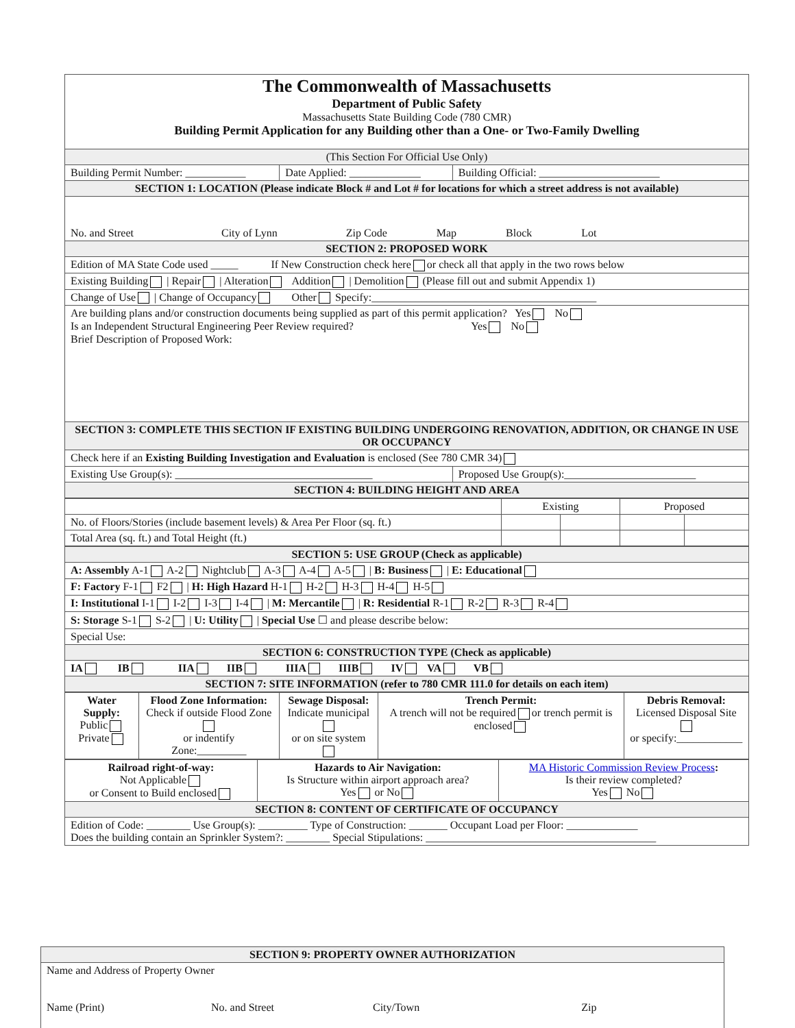| The Commonwealth of Massachusetts Department of Public Safety Massachusetts State Building Code (780 CMR) Building Permit Application for any Building other than a One- or Two-Family Dwelling | | |
| (This Section For Official Use Only) | | |
| Building Permit Number: ___________ | Date Applied: _____________ | Building Official: ______________________ |
| SECTION 1: LOCATION (Please indicate Block # and Lot # for locations for which a street address is not available) | | |
| No. and Street City of Lynn Zip Code Map Block Lot | | |
| SECTION 2: PROPOSED WORK | | |
| Edition of MA State Code used _____ If New Construction check here or check all that apply in the two rows below | | |
| Existing Building / Repair / Alteration Addition / Demolition (Please fill out and submit Appendix 1) | | |
| Change of Use / Change of Occupancy Other Specify:_________________________________________ | | |
| Are building plans and/or construction documents being supplied as part of this permit application? Yes No Is an Independent Structural Engineering Peer Review required? Yes No Brief Description of Proposed Work: | | |
| SECTION 3: COMPLETE THIS SECTION IF EXISTING BUILDING UNDERGOING RENOVATION, ADDITION, OR CHANGE IN USE OR OCCUPANCY | | |
| Check here if an Existing Building Investigation and Evaluation is enclosed (See 780 CMR 34) | | |
| Existing Use Group(s): ____________________________________ | | Proposed Use Group(s):________________________ |
| SECTION 4: BUILDING HEIGHT AND AREA | | |
| | Existing | | Proposed | |
| No. of Floors/Stories (include basement levels) & Area Per Floor (sq. ft.) | | | | |
| Total Area (sq. ft.) and Total Height (ft.) | | | | |
| SECTION 5: USE GROUP (Check as applicable) |
| A: Assembly A-1 A-2 Nightclub A-3 A-4 A-5 / B: Business / E: Educational |
| F: Factory F-1 F2 / H: High Hazard H-1 H-2 H-3 H-4 H-5 |
| I: Institutional I-1 I-2 I-3 I-4 / M: Mercantile / R: Residential R-1 R-2 R-3 R-4 |
| S: Storage S-1 S-2 / U: Utility / Special Use ☐ and please describe below: |
| Special Use: |
| SECTION 6: CONSTRUCTION TYPE (Check as applicable) |
| IA IB IIA IIB IIIA IIIB IV VA VB |
| SECTION 7: SITE INFORMATION (refer to 780 CMR 111.0 for details on each item) |
| Water Supply: Public Private | Flood Zone Information: Check if outside Flood Zone or indentify Zone:_________ | Sewage Disposal: Indicate municipal or on site system | Trench Permit: A trench will not be required or trench permit is enclosed | Debris Removal: Licensed Disposal Site or specify:____________ |
| Railroad right-of-way: Not Applicable or Consent to Build enclosed | Hazards to Air Navigation: Is Structure within airport approach area? Yes or No | MA Historic Commission Review Process : Is their review completed? Yes No |
| SECTION 8: CONTENT OF CERTIFICATE OF OCCUPANCY | | |
| Edition of Code: ________ Use Group(s): _________ Type of Construction: _______ Occupant Load per Floor: _____________ Does the building contain an Sprinkler System?: ________ Special Stipulations: __________________________________________ | | |
| SECTION 9: PROPERTY OWNER AUTHORIZATION |
| Name and Address of Property Owner Name (Print) No. and Street City/Town Zip |